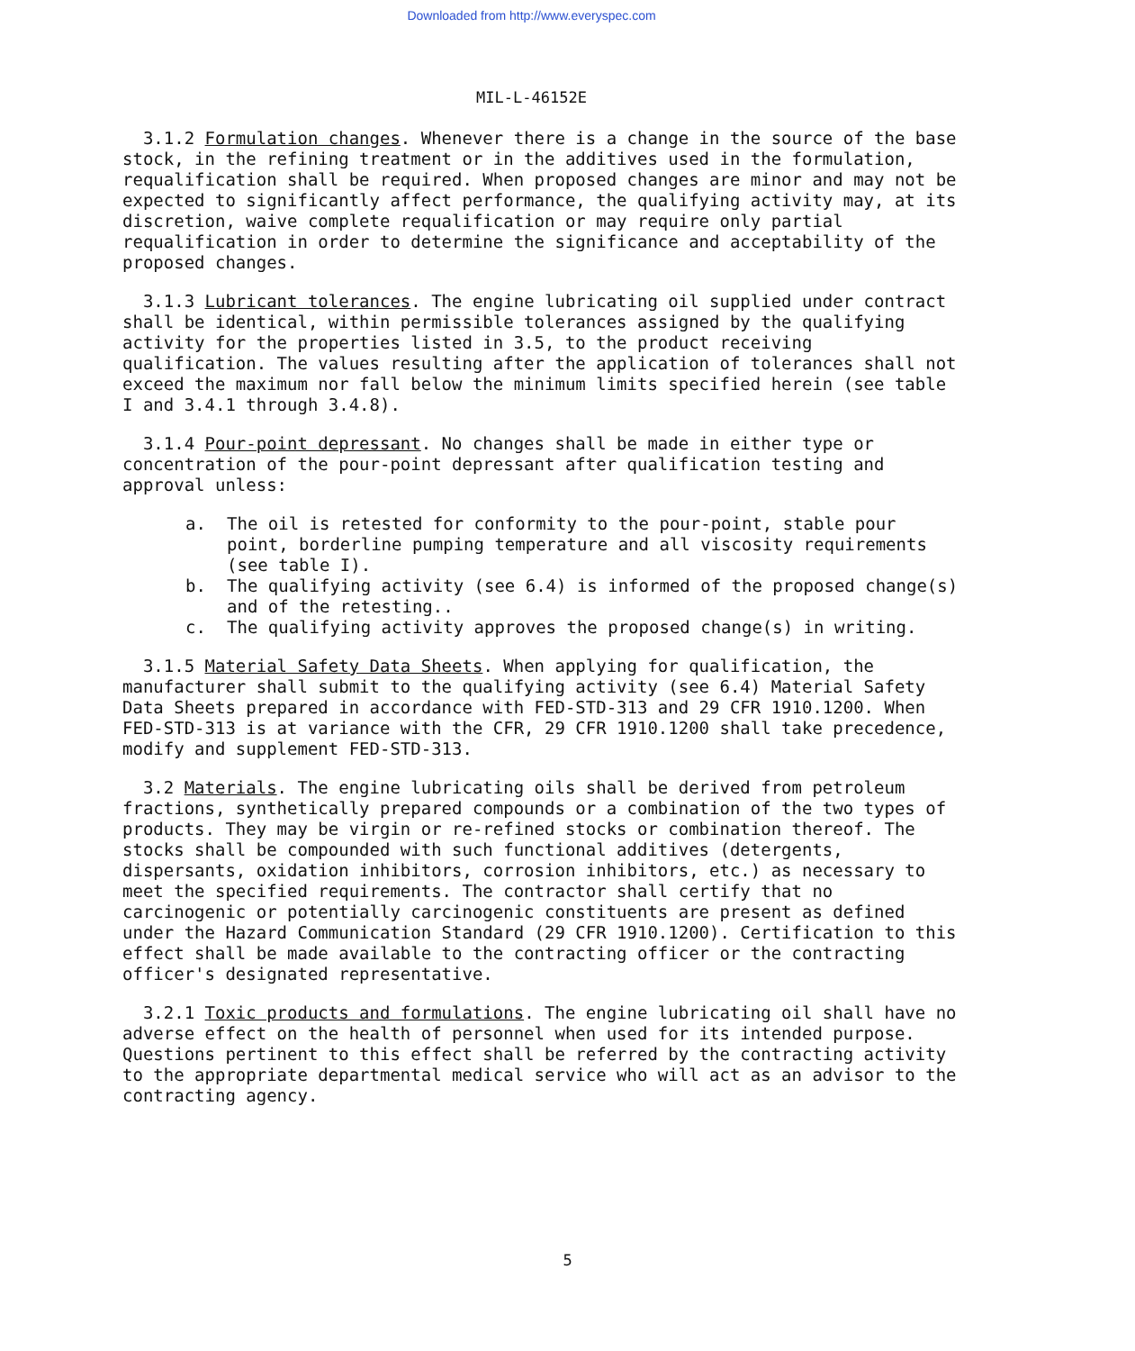Downloaded from http://www.everyspec.com
MIL-L-46152E
3.1.2 Formulation changes. Whenever there is a change in the source of the base stock, in the refining treatment or in the additives used in the formulation, requalification shall be required. When proposed changes are minor and may not be expected to significantly affect performance, the qualifying activity may, at its discretion, waive complete requalification or may require only partial requalification in order to determine the significance and acceptability of the proposed changes.
3.1.3 Lubricant tolerances. The engine lubricating oil supplied under contract shall be identical, within permissible tolerances assigned by the qualifying activity for the properties listed in 3.5, to the product receiving qualification. The values resulting after the application of tolerances shall not exceed the maximum nor fall below the minimum limits specified herein (see table I and 3.4.1 through 3.4.8).
3.1.4 Pour-point depressant. No changes shall be made in either type or concentration of the pour-point depressant after qualification testing and approval unless:
a. The oil is retested for conformity to the pour-point, stable pour point, borderline pumping temperature and all viscosity requirements (see table I).
b. The qualifying activity (see 6.4) is informed of the proposed change(s) and of the retesting..
c. The qualifying activity approves the proposed change(s) in writing.
3.1.5 Material Safety Data Sheets. When applying for qualification, the manufacturer shall submit to the qualifying activity (see 6.4) Material Safety Data Sheets prepared in accordance with FED-STD-313 and 29 CFR 1910.1200. When FED-STD-313 is at variance with the CFR, 29 CFR 1910.1200 shall take precedence, modify and supplement FED-STD-313.
3.2 Materials. The engine lubricating oils shall be derived from petroleum fractions, synthetically prepared compounds or a combination of the two types of products. They may be virgin or re-refined stocks or combination thereof. The stocks shall be compounded with such functional additives (detergents, dispersants, oxidation inhibitors, corrosion inhibitors, etc.) as necessary to meet the specified requirements. The contractor shall certify that no carcinogenic or potentially carcinogenic constituents are present as defined under the Hazard Communication Standard (29 CFR 1910.1200). Certification to this effect shall be made available to the contracting officer or the contracting officer's designated representative.
3.2.1 Toxic products and formulations. The engine lubricating oil shall have no adverse effect on the health of personnel when used for its intended purpose. Questions pertinent to this effect shall be referred by the contracting activity to the appropriate departmental medical service who will act as an advisor to the contracting agency.
5